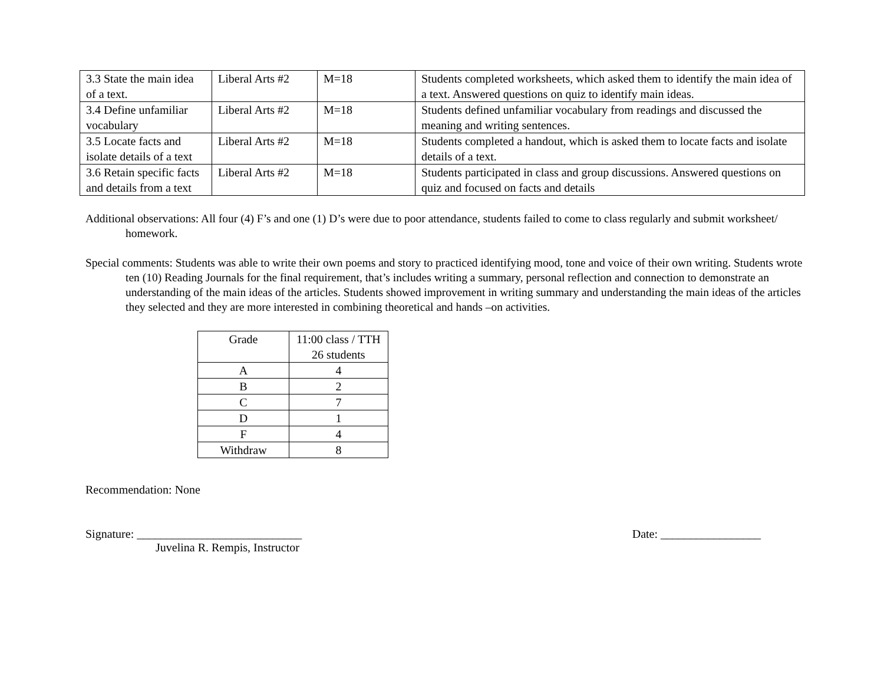| 3.3 State the main idea of a text. | Liberal Arts #2 | M=18 | Students completed worksheets, which asked them to identify the main idea of a text. Answered questions on quiz to identify main ideas. |
| 3.4 Define unfamiliar vocabulary | Liberal Arts #2 | M=18 | Students defined unfamiliar vocabulary from readings and discussed the meaning and writing sentences. |
| 3.5 Locate facts and isolate details of a text | Liberal Arts #2 | M=18 | Students completed a handout, which is asked them to locate facts and isolate details of a text. |
| 3.6 Retain specific facts and details from a text | Liberal Arts #2 | M=18 | Students participated in class and group discussions. Answered questions on quiz and focused on facts and details |
Additional observations: All four (4) F’s and one (1) D’s were due to poor attendance, students failed to come to class regularly and submit worksheet/ homework.
Special comments: Students was able to write their own poems and story to practiced identifying mood, tone and voice of their own writing. Students wrote ten (10) Reading Journals for the final requirement, that’s includes writing a summary, personal reflection and connection to demonstrate an understanding of the main ideas of the articles. Students showed improvement in writing summary and understanding the main ideas of the articles they selected and they are more interested in combining theoretical and hands –on activities.
| Grade | 11:00 class / TTH 26 students |
| --- | --- |
| A | 4 |
| B | 2 |
| C | 7 |
| D | 1 |
| F | 4 |
| Withdraw | 8 |
Recommendation: None
Signature: ____________________________ Date: _________________
Juvelina R. Rempis, Instructor